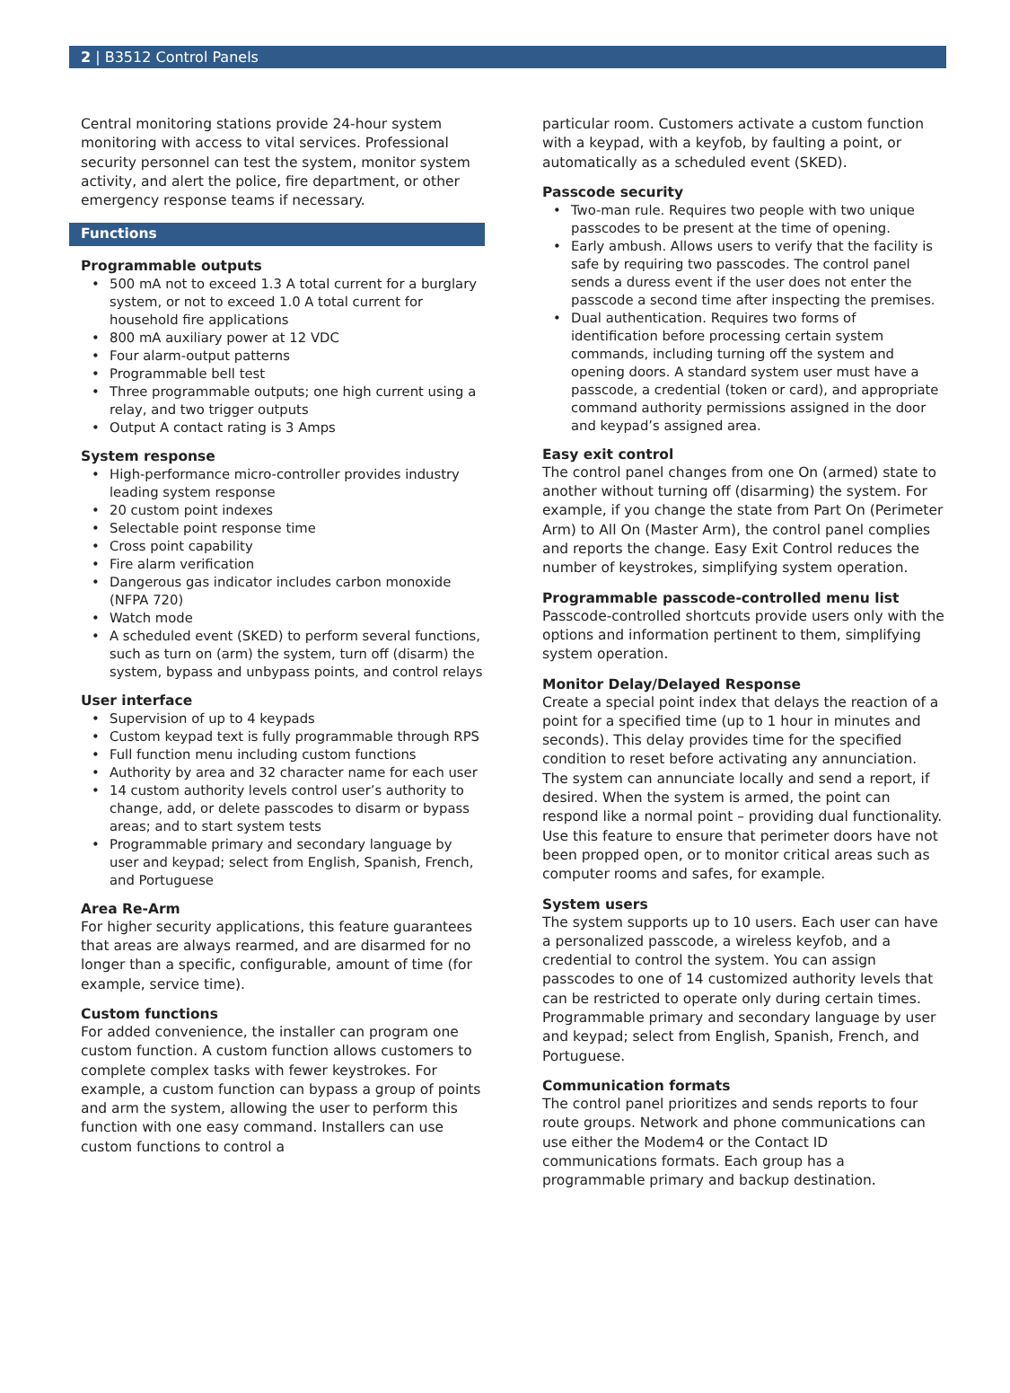2 | B3512 Control Panels
Central monitoring stations provide 24-hour system monitoring with access to vital services. Professional security personnel can test the system, monitor system activity, and alert the police, fire department, or other emergency response teams if necessary.
Functions
Programmable outputs
500 mA not to exceed 1.3 A total current for a burglary system, or not to exceed 1.0 A total current for household fire applications
800 mA auxiliary power at 12 VDC
Four alarm-output patterns
Programmable bell test
Three programmable outputs; one high current using a relay, and two trigger outputs
Output A contact rating is 3 Amps
System response
High-performance micro-controller provides industry leading system response
20 custom point indexes
Selectable point response time
Cross point capability
Fire alarm verification
Dangerous gas indicator includes carbon monoxide (NFPA 720)
Watch mode
A scheduled event (SKED) to perform several functions, such as turn on (arm) the system, turn off (disarm) the system, bypass and unbypass points, and control relays
User interface
Supervision of up to 4 keypads
Custom keypad text is fully programmable through RPS
Full function menu including custom functions
Authority by area and 32 character name for each user
14 custom authority levels control user’s authority to change, add, or delete passcodes to disarm or bypass areas; and to start system tests
Programmable primary and secondary language by user and keypad; select from English, Spanish, French, and Portuguese
Area Re-Arm
For higher security applications, this feature guarantees that areas are always rearmed, and are disarmed for no longer than a specific, configurable, amount of time (for example, service time).
Custom functions
For added convenience, the installer can program one custom function. A custom function allows customers to complete complex tasks with fewer keystrokes. For example, a custom function can bypass a group of points and arm the system, allowing the user to perform this function with one easy command. Installers can use custom functions to control a
particular room. Customers activate a custom function with a keypad, with a keyfob, by faulting a point, or automatically as a scheduled event (SKED).
Passcode security
Two-man rule. Requires two people with two unique passcodes to be present at the time of opening.
Early ambush. Allows users to verify that the facility is safe by requiring two passcodes. The control panel sends a duress event if the user does not enter the passcode a second time after inspecting the premises.
Dual authentication. Requires two forms of identification before processing certain system commands, including turning off the system and opening doors. A standard system user must have a passcode, a credential (token or card), and appropriate command authority permissions assigned in the door and keypad’s assigned area.
Easy exit control
The control panel changes from one On (armed) state to another without turning off (disarming) the system. For example, if you change the state from Part On (Perimeter Arm) to All On (Master Arm), the control panel complies and reports the change. Easy Exit Control reduces the number of keystrokes, simplifying system operation.
Programmable passcode-controlled menu list
Passcode-controlled shortcuts provide users only with the options and information pertinent to them, simplifying system operation.
Monitor Delay/Delayed Response
Create a special point index that delays the reaction of a point for a specified time (up to 1 hour in minutes and seconds). This delay provides time for the specified condition to reset before activating any annunciation. The system can annunciate locally and send a report, if desired. When the system is armed, the point can respond like a normal point – providing dual functionality. Use this feature to ensure that perimeter doors have not been propped open, or to monitor critical areas such as computer rooms and safes, for example.
System users
The system supports up to 10 users. Each user can have a personalized passcode, a wireless keyfob, and a credential to control the system. You can assign passcodes to one of 14 customized authority levels that can be restricted to operate only during certain times. Programmable primary and secondary language by user and keypad; select from English, Spanish, French, and Portuguese.
Communication formats
The control panel prioritizes and sends reports to four route groups. Network and phone communications can use either the Modem4 or the Contact ID communications formats. Each group has a programmable primary and backup destination.